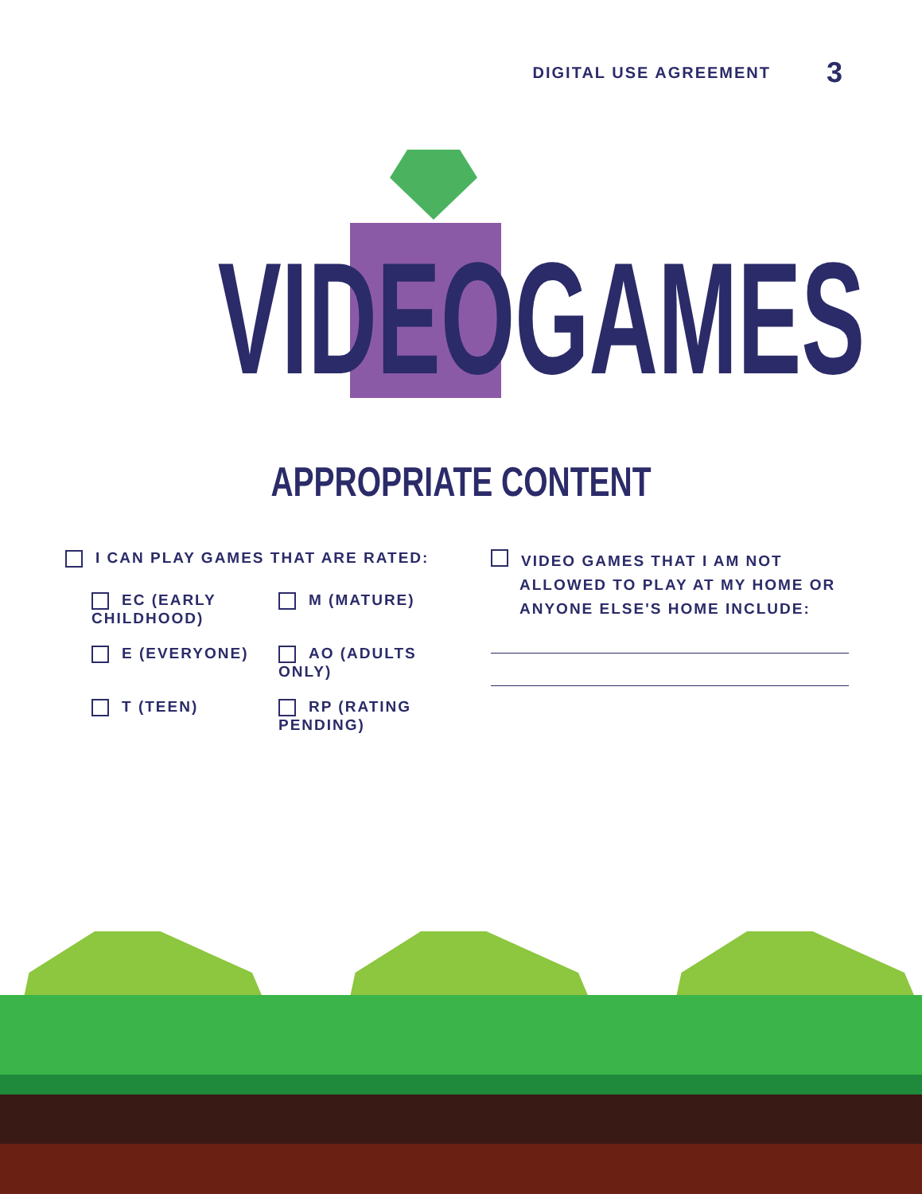DIGITAL USE AGREEMENT 3
VIDEO GAMES
APPROPRIATE CONTENT
I CAN PLAY GAMES THAT ARE RATED:
EC (EARLY CHILDHOOD)
M (MATURE)
E (EVERYONE)
AO (ADULTS ONLY)
T (TEEN)
RP (RATING PENDING)
VIDEO GAMES THAT I AM NOT ALLOWED TO PLAY AT MY HOME OR ANYONE ELSE'S HOME INCLUDE: